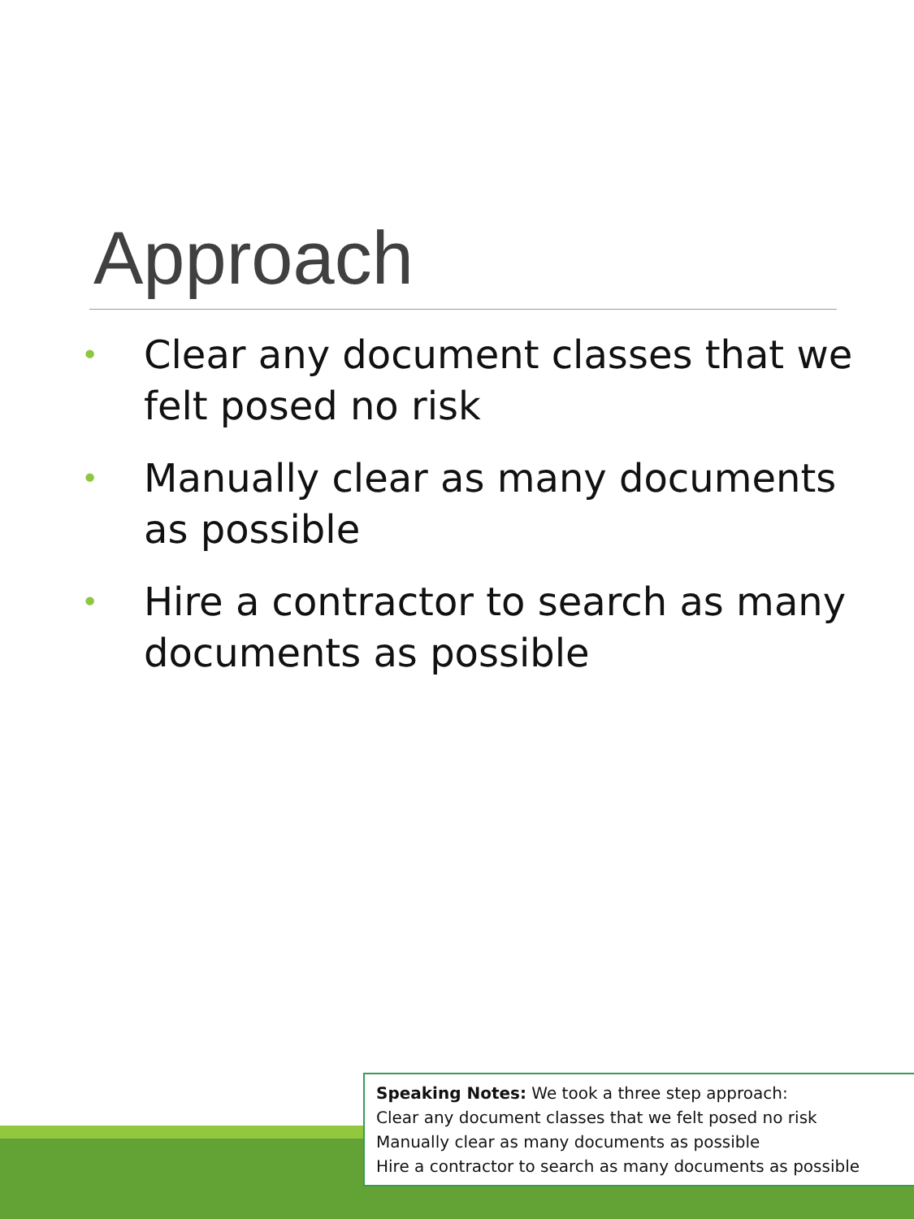Approach
• Clear any document classes that we felt posed no risk
• Manually clear as many documents as possible
• Hire a contractor to search as many documents as possible
Speaking Notes: We took a three step approach:
Clear any document classes that we felt posed no risk
Manually clear as many documents as possible
Hire a contractor to search as many documents as possible